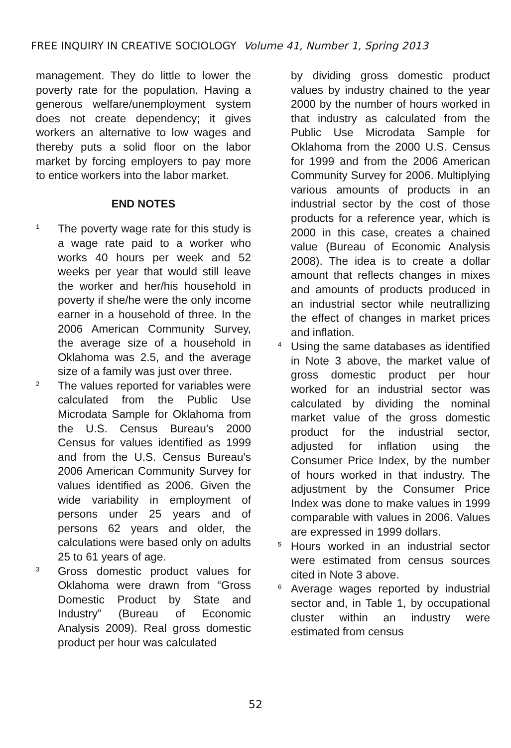FREE INQUIRY IN CREATIVE SOCIOLOGY Volume 41, Number 1, Spring 2013
management. They do little to lower the poverty rate for the population. Having a generous welfare/unemployment system does not create dependency; it gives workers an alternative to low wages and thereby puts a solid floor on the labor market by forcing employers to pay more to entice workers into the labor market.
END NOTES
<sup>1</sup> The poverty wage rate for this study is a wage rate paid to a worker who works 40 hours per week and 52 weeks per year that would still leave the worker and her/his household in poverty if she/he were the only income earner in a household of three. In the 2006 American Community Survey, the average size of a household in Oklahoma was 2.5, and the average size of a family was just over three.
<sup>2</sup> The values reported for variables were calculated from the Public Use Microdata Sample for Oklahoma from the U.S. Census Bureau's 2000 Census for values identified as 1999 and from the U.S. Census Bureau's 2006 American Community Survey for values identified as 2006. Given the wide variability in employment of persons under 25 years and of persons 62 years and older, the calculations were based only on adults 25 to 61 years of age.
<sup>3</sup> Gross domestic product values for Oklahoma were drawn from “Gross Domestic Product by State and Industry” (Bureau of Economic Analysis 2009). Real gross domestic product per hour was calculated
by dividing gross domestic product values by industry chained to the year 2000 by the number of hours worked in that industry as calculated from the Public Use Microdata Sample for Oklahoma from the 2000 U.S. Census for 1999 and from the 2006 American Community Survey for 2006. Multiplying various amounts of products in an industrial sector by the cost of those products for a reference year, which is 2000 in this case, creates a chained value (Bureau of Economic Analysis 2008). The idea is to create a dollar amount that reflects changes in mixes and amounts of products produced in an industrial sector while neutrallizing the effect of changes in market prices and inflation.
<sup>4</sup> Using the same databases as identified in Note 3 above, the market value of gross domestic product per hour worked for an industrial sector was calculated by dividing the nominal market value of the gross domestic product for the industrial sector, adjusted for inflation using the Consumer Price Index, by the number of hours worked in that industry. The adjustment by the Consumer Price Index was done to make values in 1999 comparable with values in 2006. Values are expressed in 1999 dollars.
<sup>5</sup> Hours worked in an industrial sector were estimated from census sources cited in Note 3 above.
<sup>6</sup> Average wages reported by industrial sector and, in Table 1, by occupational cluster within an industry were estimated from census
52